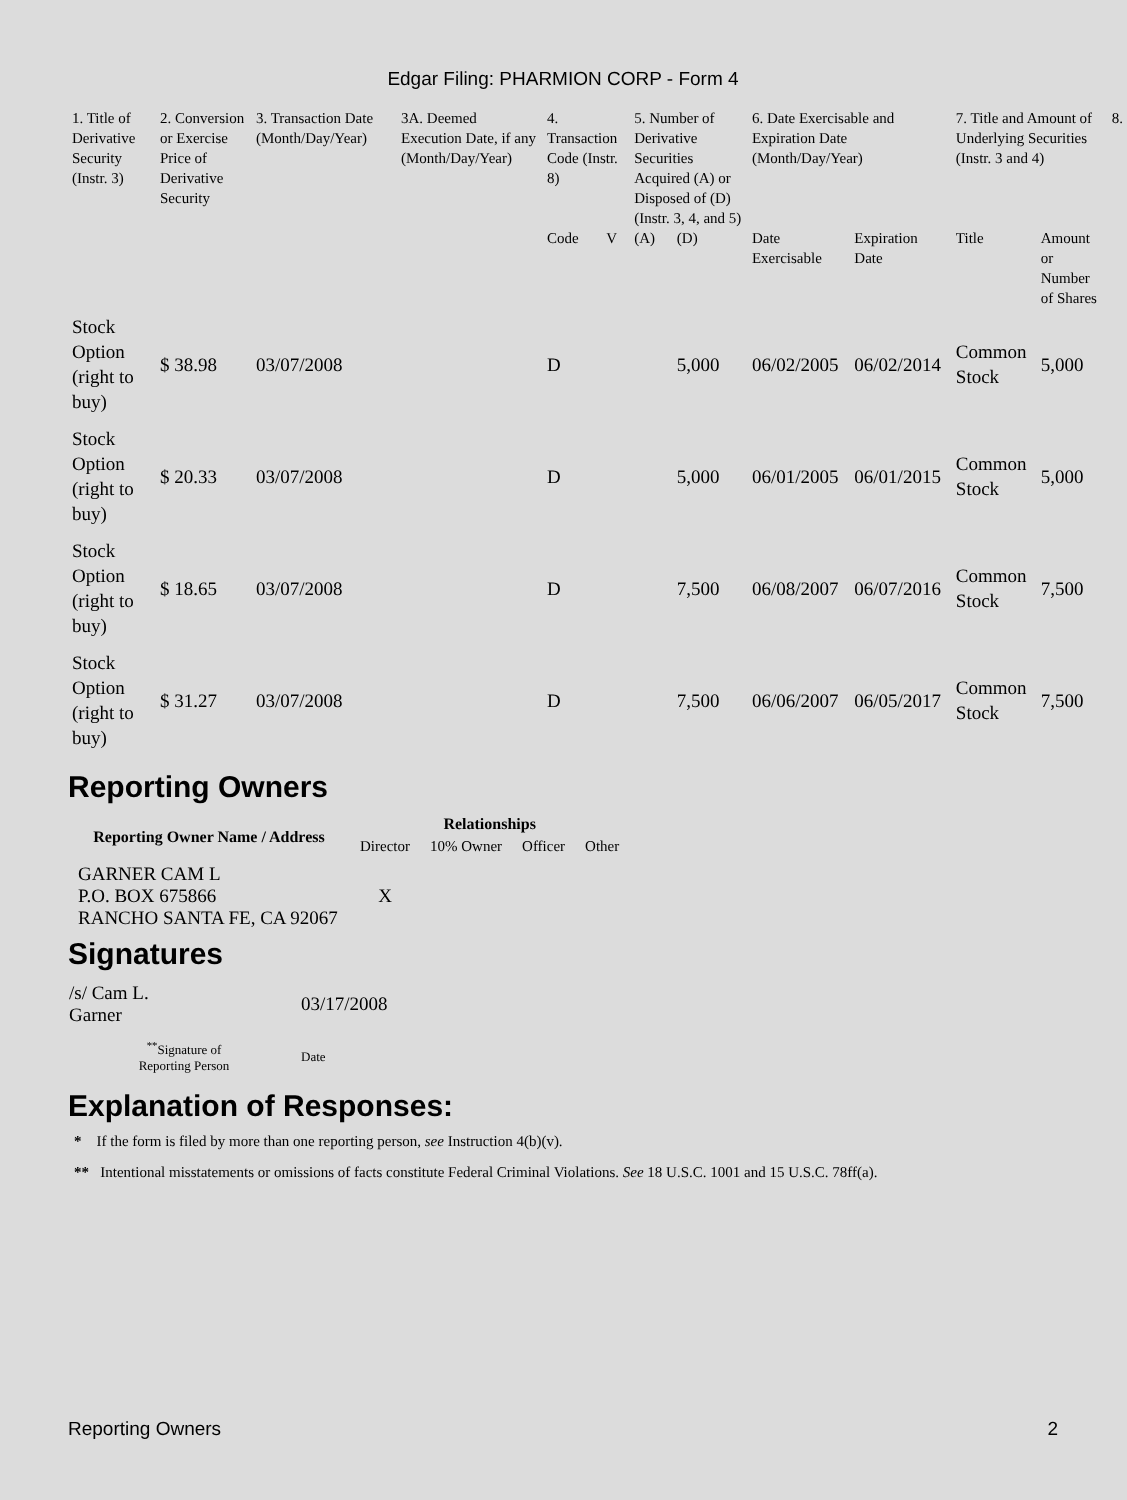Edgar Filing: PHARMION CORP - Form 4
| 1. Title of Derivative Security (Instr. 3) | 2. Conversion or Exercise Price of Derivative Security | 3. Transaction Date (Month/Day/Year) | 3A. Deemed Execution Date, if any (Month/Day/Year) | 4. Transaction Code (Instr. 8) | | 5. Number of Derivative Securities Acquired (A) or Disposed of (D) (Instr. 3, 4, and 5) | | 6. Date Exercisable and Expiration Date (Month/Day/Year) | | 7. Title and Amount of Underlying Securities (Instr. 3 and 4) | | 8. |
| | | | | Code | V | (A) | (D) | Date Exercisable | Expiration Date | Title | Amount or Number of Shares | |
| Stock Option (right to buy) | $ 38.98 | 03/07/2008 | | D | | | 5,000 | 06/02/2005 | 06/02/2014 | Common Stock | 5,000 | |
| Stock Option (right to buy) | $ 20.33 | 03/07/2008 | | D | | | 5,000 | 06/01/2005 | 06/01/2015 | Common Stock | 5,000 | |
| Stock Option (right to buy) | $ 18.65 | 03/07/2008 | | D | | | 7,500 | 06/08/2007 | 06/07/2016 | Common Stock | 7,500 | |
| Stock Option (right to buy) | $ 31.27 | 03/07/2008 | | D | | | 7,500 | 06/06/2007 | 06/05/2017 | Common Stock | 7,500 | |
Reporting Owners
| Reporting Owner Name / Address | Relationships | | | |
| --- | --- | --- | --- | --- |
| | Director | 10% Owner | Officer | Other |
| GARNER CAM L P.O. BOX 675866 RANCHO SANTA FE, CA 92067 | X | | | |
Signatures
| /s/ Cam L. Garner | 03/17/2008 |
| <sup>**</sup> Signature of Reporting Person | Date |
Explanation of Responses:
* If the form is filed by more than one reporting person, see Instruction 4(b)(v).
** Intentional misstatements or omissions of facts constitute Federal Criminal Violations. See 18 U.S.C. 1001 and 15 U.S.C. 78ff(a).
Reporting Owners 2